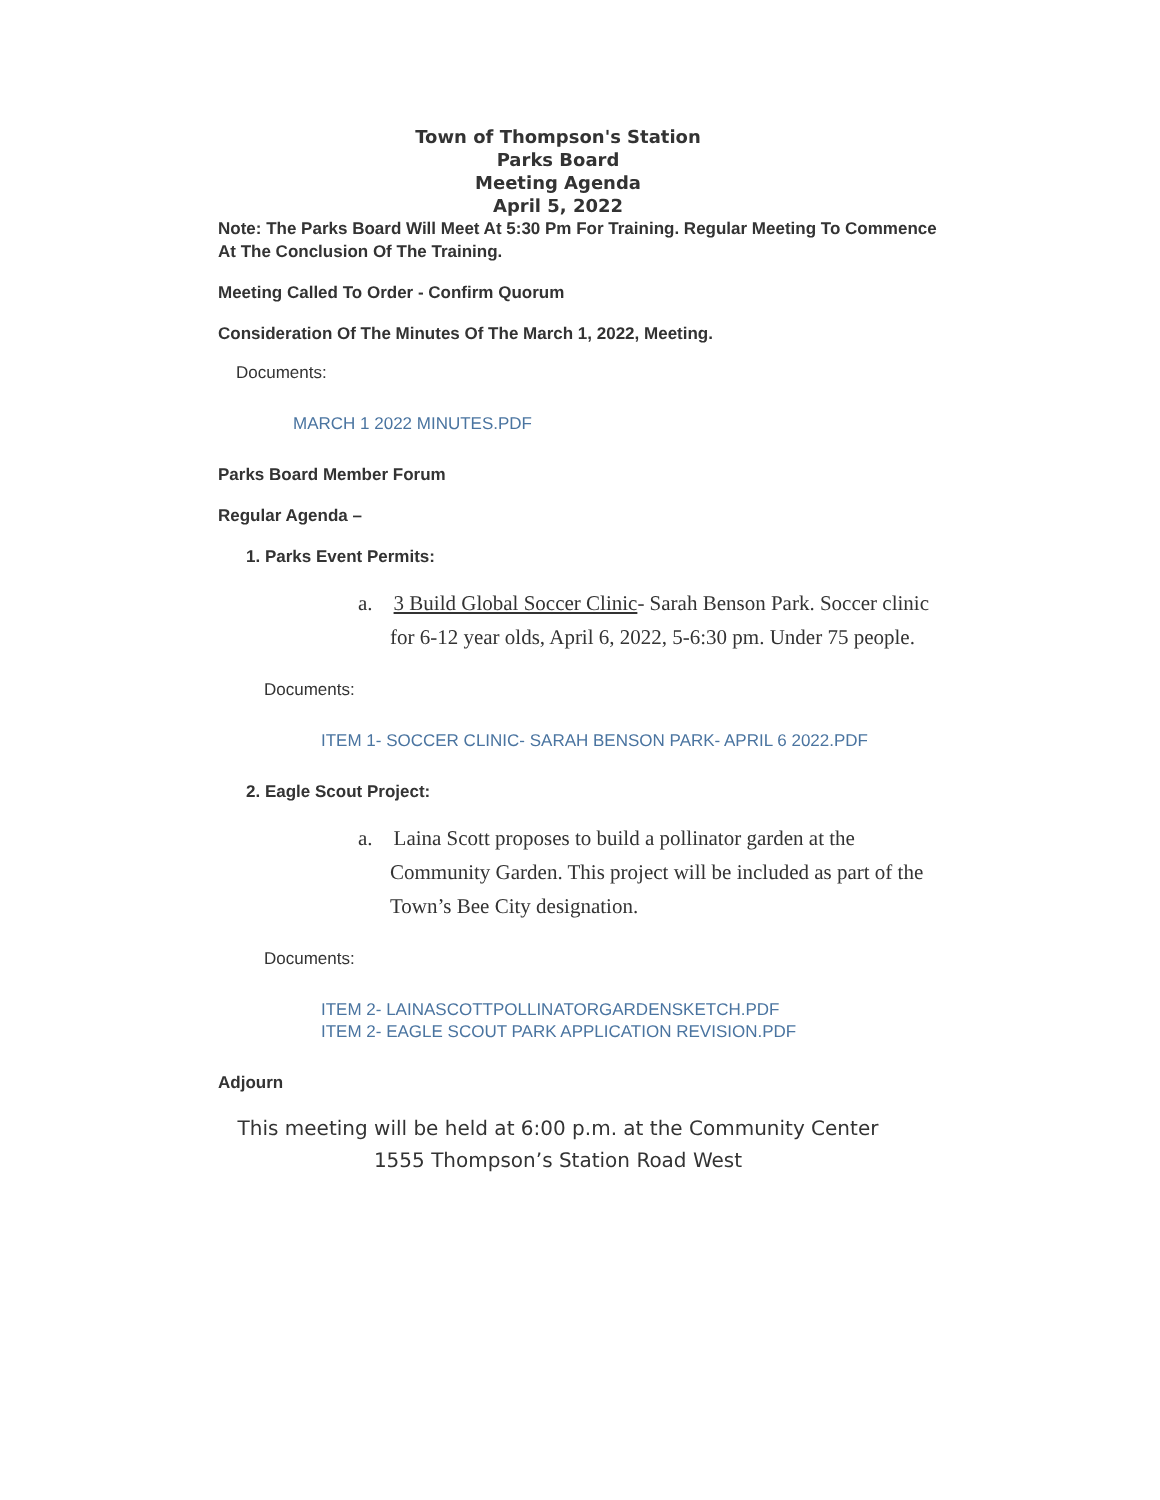Town of Thompson's Station
Parks Board
Meeting Agenda
April 5, 2022
Note: The Parks Board Will Meet At 5:30 Pm For Training. Regular Meeting To Commence At The Conclusion Of The Training.
Meeting Called To Order - Confirm Quorum
Consideration Of The Minutes Of The March 1, 2022, Meeting.
Documents:
MARCH 1 2022 MINUTES.PDF
Parks Board Member Forum
Regular Agenda –
1. Parks Event Permits:
a. 3 Build Global Soccer Clinic- Sarah Benson Park. Soccer clinic for 6-12 year olds, April 6, 2022, 5-6:30 pm. Under 75 people.
Documents:
ITEM 1- SOCCER CLINIC- SARAH BENSON PARK- APRIL 6 2022.PDF
2. Eagle Scout Project:
a. Laina Scott proposes to build a pollinator garden at the Community Garden. This project will be included as part of the Town’s Bee City designation.
Documents:
ITEM 2- LAINASCOTTPOLLINATORGARDENSKETCH.PDF
ITEM 2- EAGLE SCOUT PARK APPLICATION REVISION.PDF
Adjourn
This meeting will be held at 6:00 p.m. at the Community Center
1555 Thompson’s Station Road West